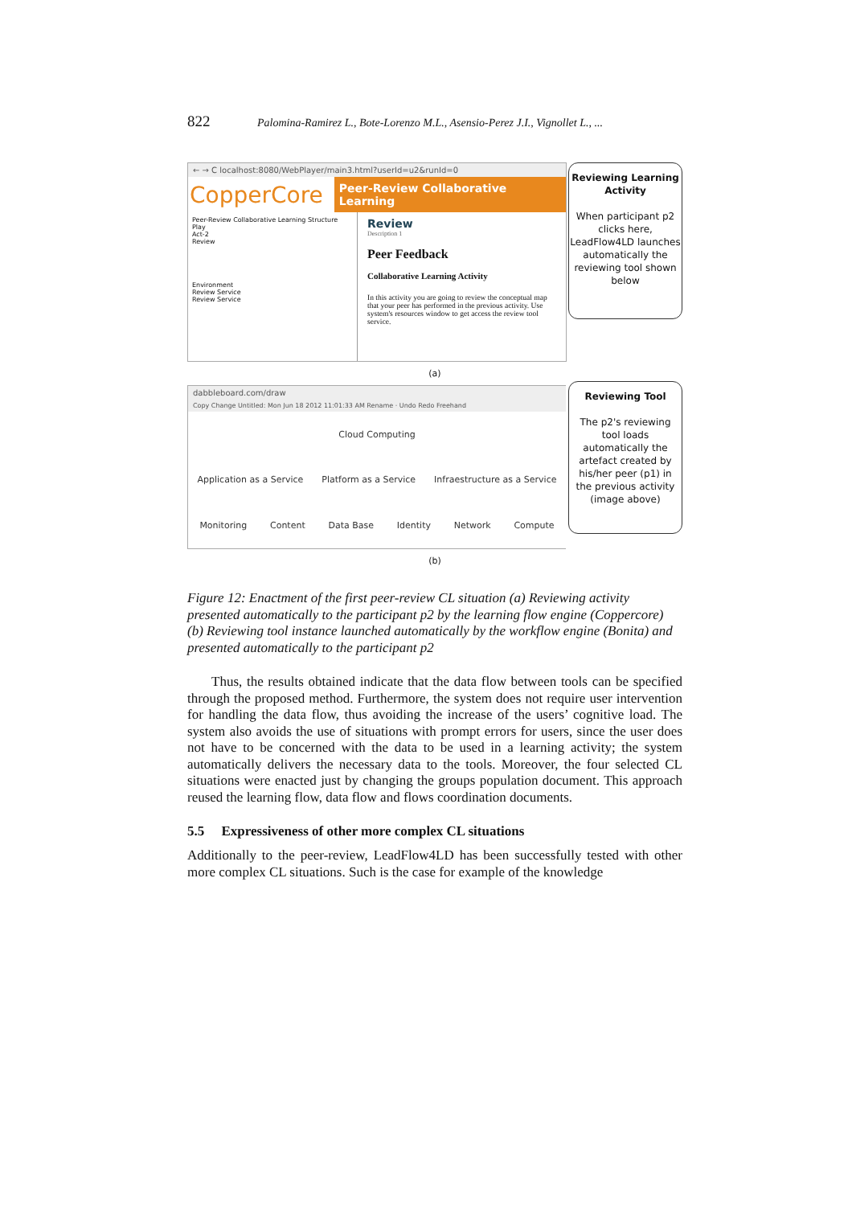822 Palomina-Ramirez L., Bote-Lorenzo M.L., Asensio-Perez J.I., Vignollet L., ...
Reviewing Learning Activity
When participant p2 clicks here, LeadFlow4LD launches automatically the reviewing tool shown below
← → C localhost:8080/WebPlayer/main3.html?userId=u2&runId=0
CopperCore Peer-Review Collaborative Learning
Peer-Review Collaborative Learning Structure
Play
Act-2
Review
Environment
Review Service
Review Service
Review
Description 1
Peer Feedback
Collaborative Learning Activity
In this activity you are going to review the conceptual map that your peer has performed in the previous activity. Use system's resources window to get access the review tool service.
(a)
Reviewing Tool
The p2's reviewing tool loads automatically the artefact created by his/her peer (p1) in the previous activity (image above)
dabbleboard.com/draw
Copy Change Untitled: Mon Jun 18 2012 11:01:33 AM Rename · Undo Redo Freehand
Cloud Computing
Application as a Service Platform as a Service Infraestructure as a Service
Monitoring Content Data Base Identity Network Compute
(b)
Figure 12: Enactment of the first peer-review CL situation (a) Reviewing activity presented automatically to the participant p2 by the learning flow engine (Coppercore) (b) Reviewing tool instance launched automatically by the workflow engine (Bonita) and presented automatically to the participant p2
Thus, the results obtained indicate that the data flow between tools can be specified through the proposed method. Furthermore, the system does not require user intervention for handling the data flow, thus avoiding the increase of the users’ cognitive load. The system also avoids the use of situations with prompt errors for users, since the user does not have to be concerned with the data to be used in a learning activity; the system automatically delivers the necessary data to the tools. Moreover, the four selected CL situations were enacted just by changing the groups population document. This approach reused the learning flow, data flow and flows coordination documents.
5.5 Expressiveness of other more complex CL situations
Additionally to the peer-review, LeadFlow4LD has been successfully tested with other more complex CL situations. Such is the case for example of the knowledge